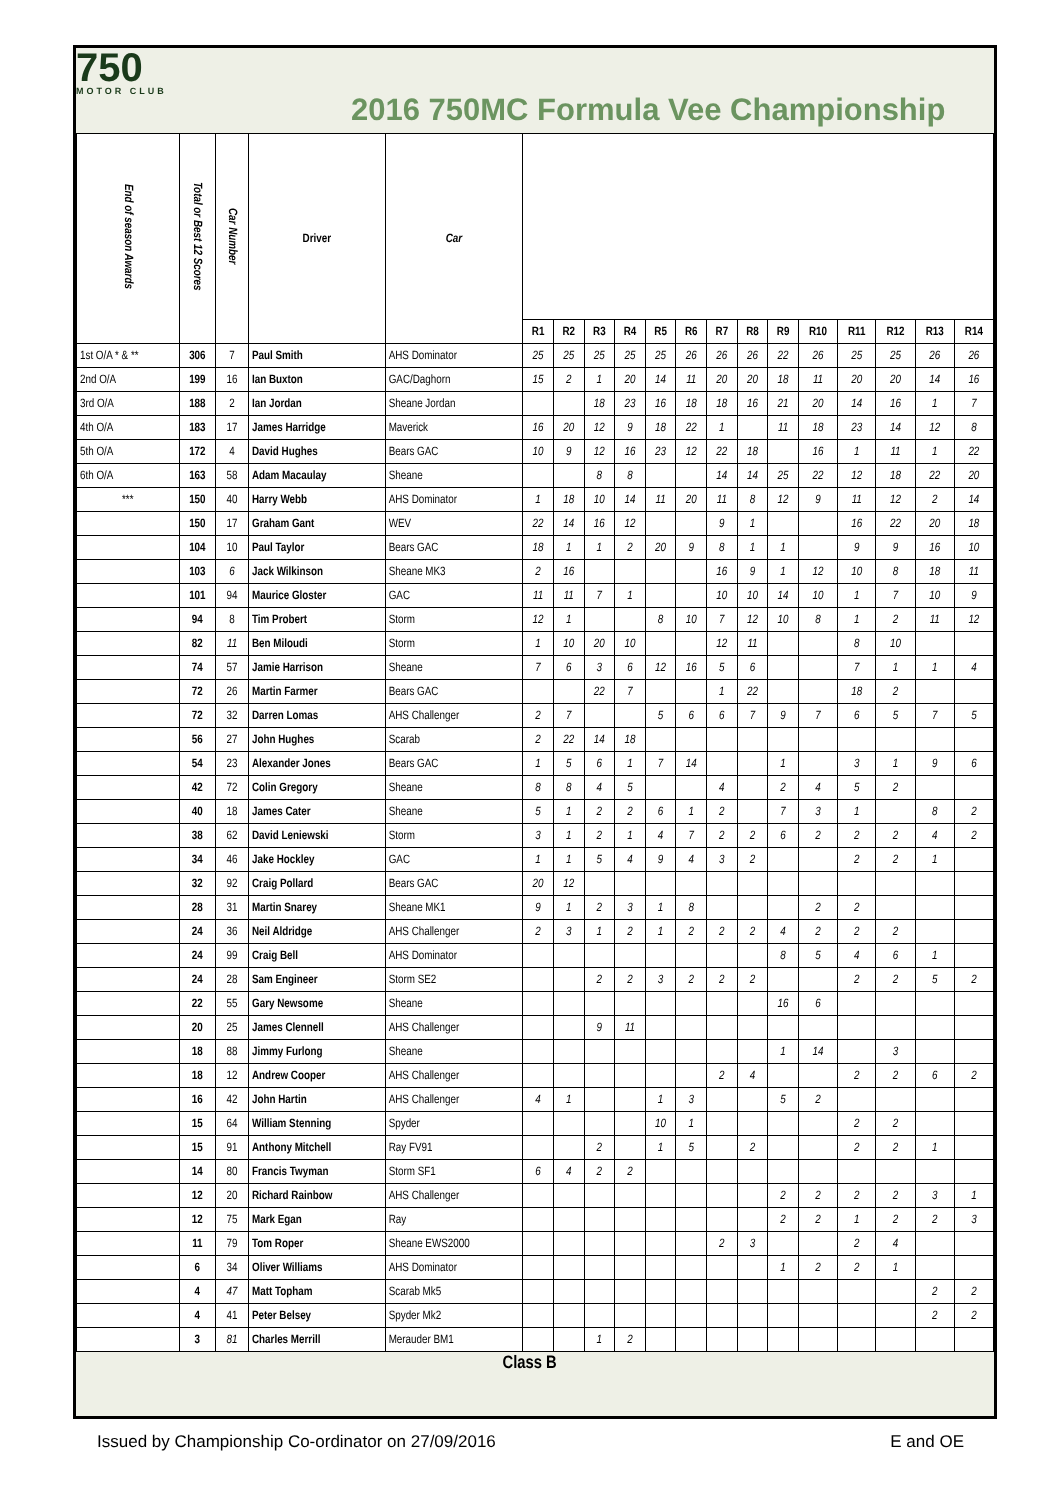750
MOTOR CLUB
2016 750MC Formula Vee Championship
| End of season Awards | Total or Best 12 Scores | Car Number | Driver | Car | | | | | | | | | | | | | | |
| | | | | | R1 | R2 | R3 | R4 | R5 | R6 | R7 | R8 | R9 | R10 | R11 | R12 | R13 | R14 |
| 1st O/A * & ** | 306 | 7 | Paul Smith | AHS Dominator | 25 | 25 | 25 | 25 | 25 | 26 | 26 | 26 | 22 | 26 | 25 | 25 | 26 | 26 |
| 2nd O/A | 199 | 16 | Ian Buxton | GAC/Daghorn | 15 | 2 | 1 | 20 | 14 | 11 | 20 | 20 | 18 | 11 | 20 | 20 | 14 | 16 |
| 3rd O/A | 188 | 2 | Ian Jordan | Sheane Jordan | | | 18 | 23 | 16 | 18 | 18 | 16 | 21 | 20 | 14 | 16 | 1 | 7 |
| 4th O/A | 183 | 17 | James Harridge | Maverick | 16 | 20 | 12 | 9 | 18 | 22 | 1 | | 11 | 18 | 23 | 14 | 12 | 8 |
| 5th O/A | 172 | 4 | David Hughes | Bears GAC | 10 | 9 | 12 | 16 | 23 | 12 | 22 | 18 | | 16 | 1 | 11 | 1 | 22 |
| 6th O/A | 163 | 58 | Adam Macaulay | Sheane | | | 8 | 8 | | | 14 | 14 | 25 | 22 | 12 | 18 | 22 | 20 |
| *** | 150 | 40 | Harry Webb | AHS Dominator | 1 | 18 | 10 | 14 | 11 | 20 | 11 | 8 | 12 | 9 | 11 | 12 | 2 | 14 |
| | 150 | 17 | Graham Gant | WEV | 22 | 14 | 16 | 12 | | | 9 | 1 | | | 16 | 22 | 20 | 18 |
| | 104 | 10 | Paul Taylor | Bears GAC | 18 | 1 | 1 | 2 | 20 | 9 | 8 | 1 | 1 | | 9 | 9 | 16 | 10 |
| | 103 | 6 | Jack Wilkinson | Sheane MK3 | 2 | 16 | | | | | 16 | 9 | 1 | 12 | 10 | 8 | 18 | 11 |
| | 101 | 94 | Maurice Gloster | GAC | 11 | 11 | 7 | 1 | | | 10 | 10 | 14 | 10 | 1 | 7 | 10 | 9 |
| | 94 | 8 | Tim Probert | Storm | 12 | 1 | | | 8 | 10 | 7 | 12 | 10 | 8 | 1 | 2 | 11 | 12 |
| | 82 | 11 | Ben Miloudi | Storm | 1 | 10 | 20 | 10 | | | 12 | 11 | | | 8 | 10 | | |
| | 74 | 57 | Jamie Harrison | Sheane | 7 | 6 | 3 | 6 | 12 | 16 | 5 | 6 | | | 7 | 1 | 1 | 4 |
| | 72 | 26 | Martin Farmer | Bears GAC | | | 22 | 7 | | | 1 | 22 | | | 18 | 2 | | |
| | 72 | 32 | Darren Lomas | AHS Challenger | 2 | 7 | | | 5 | 6 | 6 | 7 | 9 | 7 | 6 | 5 | 7 | 5 |
| | 56 | 27 | John Hughes | Scarab | 2 | 22 | 14 | 18 | | | | | | | | | | |
| | 54 | 23 | Alexander Jones | Bears GAC | 1 | 5 | 6 | 1 | 7 | 14 | | | 1 | | 3 | 1 | 9 | 6 |
| | 42 | 72 | Colin Gregory | Sheane | 8 | 8 | 4 | 5 | | | 4 | | 2 | 4 | 5 | 2 | | |
| | 40 | 18 | James Cater | Sheane | 5 | 1 | 2 | 2 | 6 | 1 | 2 | | 7 | 3 | 1 | | 8 | 2 |
| | 38 | 62 | David Leniewski | Storm | 3 | 1 | 2 | 1 | 4 | 7 | 2 | 2 | 6 | 2 | 2 | 2 | 4 | 2 |
| | 34 | 46 | Jake Hockley | GAC | 1 | 1 | 5 | 4 | 9 | 4 | 3 | 2 | | | 2 | 2 | 1 | |
| | 32 | 92 | Craig Pollard | Bears GAC | 20 | 12 | | | | | | | | | | | | |
| | 28 | 31 | Martin Snarey | Sheane MK1 | 9 | 1 | 2 | 3 | 1 | 8 | | | | 2 | 2 | | | |
| | 24 | 36 | Neil Aldridge | AHS Challenger | 2 | 3 | 1 | 2 | 1 | 2 | 2 | 2 | 4 | 2 | 2 | 2 | | |
| | 24 | 99 | Craig Bell | AHS Dominator | | | | | | | | | 8 | 5 | 4 | 6 | 1 | |
| | 24 | 28 | Sam Engineer | Storm SE2 | | | 2 | 2 | 3 | 2 | 2 | 2 | | | 2 | 2 | 5 | 2 |
| | 22 | 55 | Gary Newsome | Sheane | | | | | | | | | 16 | 6 | | | | |
| | 20 | 25 | James Clennell | AHS Challenger | | | 9 | 11 | | | | | | | | | | |
| | 18 | 88 | Jimmy Furlong | Sheane | | | | | | | | | 1 | 14 | | 3 | | |
| | 18 | 12 | Andrew Cooper | AHS Challenger | | | | | | | 2 | 4 | | | 2 | 2 | 6 | 2 |
| | 16 | 42 | John Hartin | AHS Challenger | 4 | 1 | | | 1 | 3 | | | 5 | 2 | | | | |
| | 15 | 64 | William Stenning | Spyder | | | | | 10 | 1 | | | | | 2 | 2 | | |
| | 15 | 91 | Anthony Mitchell | Ray FV91 | | | 2 | | 1 | 5 | | 2 | | | 2 | 2 | 1 | |
| | 14 | 80 | Francis Twyman | Storm SF1 | 6 | 4 | 2 | 2 | | | | | | | | | | |
| | 12 | 20 | Richard Rainbow | AHS Challenger | | | | | | | | | 2 | 2 | 2 | 2 | 3 | 1 |
| | 12 | 75 | Mark Egan | Ray | | | | | | | | | 2 | 2 | 1 | 2 | 2 | 3 |
| | 11 | 79 | Tom Roper | Sheane EWS2000 | | | | | | | 2 | 3 | | | 2 | 4 | | |
| | 6 | 34 | Oliver Williams | AHS Dominator | | | | | | | | | 1 | 2 | 2 | 1 | | |
| | 4 | 47 | Matt Topham | Scarab Mk5 | | | | | | | | | | | | | 2 | 2 |
| | 4 | 41 | Peter Belsey | Spyder Mk2 | | | | | | | | | | | | | 2 | 2 |
| | 3 | 81 | Charles Merrill | Merauder BM1 | | | 1 | 2 | | | | | | | | | | |
| Class B | | | | | | | | | | | | | | | | | | |
Issued by Championship Co-ordinator on 27/09/2016 E and OE